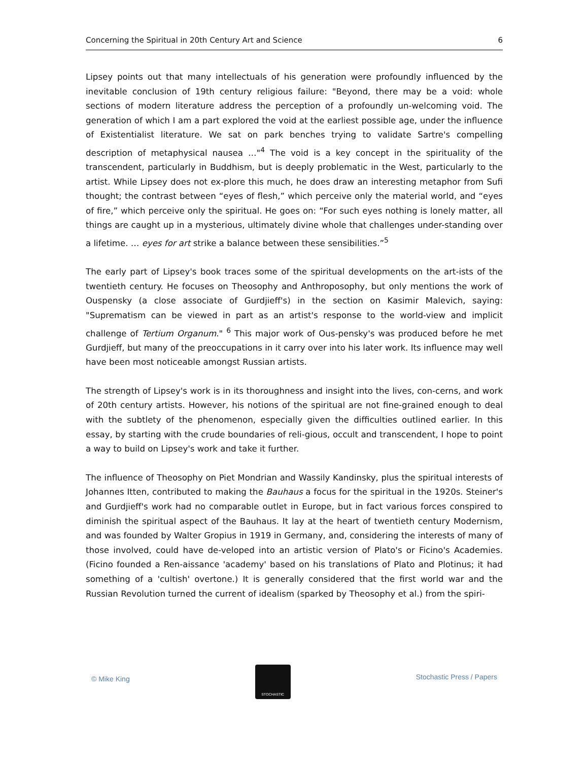Concerning the Spiritual in 20th Century Art and Science 6
Lipsey points out that many intellectuals of his generation were profoundly influenced by the inevitable conclusion of 19th century religious failure: "Beyond, there may be a void: whole sections of modern literature address the perception of a profoundly un-welcoming void. The generation of which I am a part explored the void at the earliest possible age, under the influence of Existentialist literature. We sat on park benches trying to validate Sartre's compelling description of metaphysical nausea …"<sup>4</sup> The void is a key concept in the spirituality of the transcendent, particularly in Buddhism, but is deeply problematic in the West, particularly to the artist. While Lipsey does not ex-plore this much, he does draw an interesting metaphor from Sufi thought; the contrast between “eyes of flesh,” which perceive only the material world, and “eyes of fire,” which perceive only the spiritual. He goes on: “For such eyes nothing is lonely matter, all things are caught up in a mysterious, ultimately divine whole that challenges under-standing over a lifetime. … eyes for art strike a balance between these sensibilities.”<sup>5</sup>
The early part of Lipsey's book traces some of the spiritual developments on the art-ists of the twentieth century. He focuses on Theosophy and Anthroposophy, but only mentions the work of Ouspensky (a close associate of Gurdjieff's) in the section on Kasimir Malevich, saying: "Suprematism can be viewed in part as an artist's response to the world-view and implicit challenge of Tertium Organum." <sup>6</sup> This major work of Ous-pensky's was produced before he met Gurdjieff, but many of the preoccupations in it carry over into his later work. Its influence may well have been most noticeable amongst Russian artists.
The strength of Lipsey's work is in its thoroughness and insight into the lives, con-cerns, and work of 20th century artists. However, his notions of the spiritual are not fine-grained enough to deal with the subtlety of the phenomenon, especially given the difficulties outlined earlier. In this essay, by starting with the crude boundaries of reli-gious, occult and transcendent, I hope to point a way to build on Lipsey's work and take it further.
The influence of Theosophy on Piet Mondrian and Wassily Kandinsky, plus the spiritual interests of Johannes Itten, contributed to making the Bauhaus a focus for the spiritual in the 1920s. Steiner's and Gurdjieff's work had no comparable outlet in Europe, but in fact various forces conspired to diminish the spiritual aspect of the Bauhaus. It lay at the heart of twentieth century Modernism, and was founded by Walter Gropius in 1919 in Germany, and, considering the interests of many of those involved, could have de-veloped into an artistic version of Plato's or Ficino's Academies. (Ficino founded a Ren-aissance 'academy' based on his translations of Plato and Plotinus; it had something of a 'cultish' overtone.) It is generally considered that the first world war and the Russian Revolution turned the current of idealism (sparked by Theosophy et al.) from the spiri-
© Mike King
STOCHASTIC
Stochastic Press / Papers